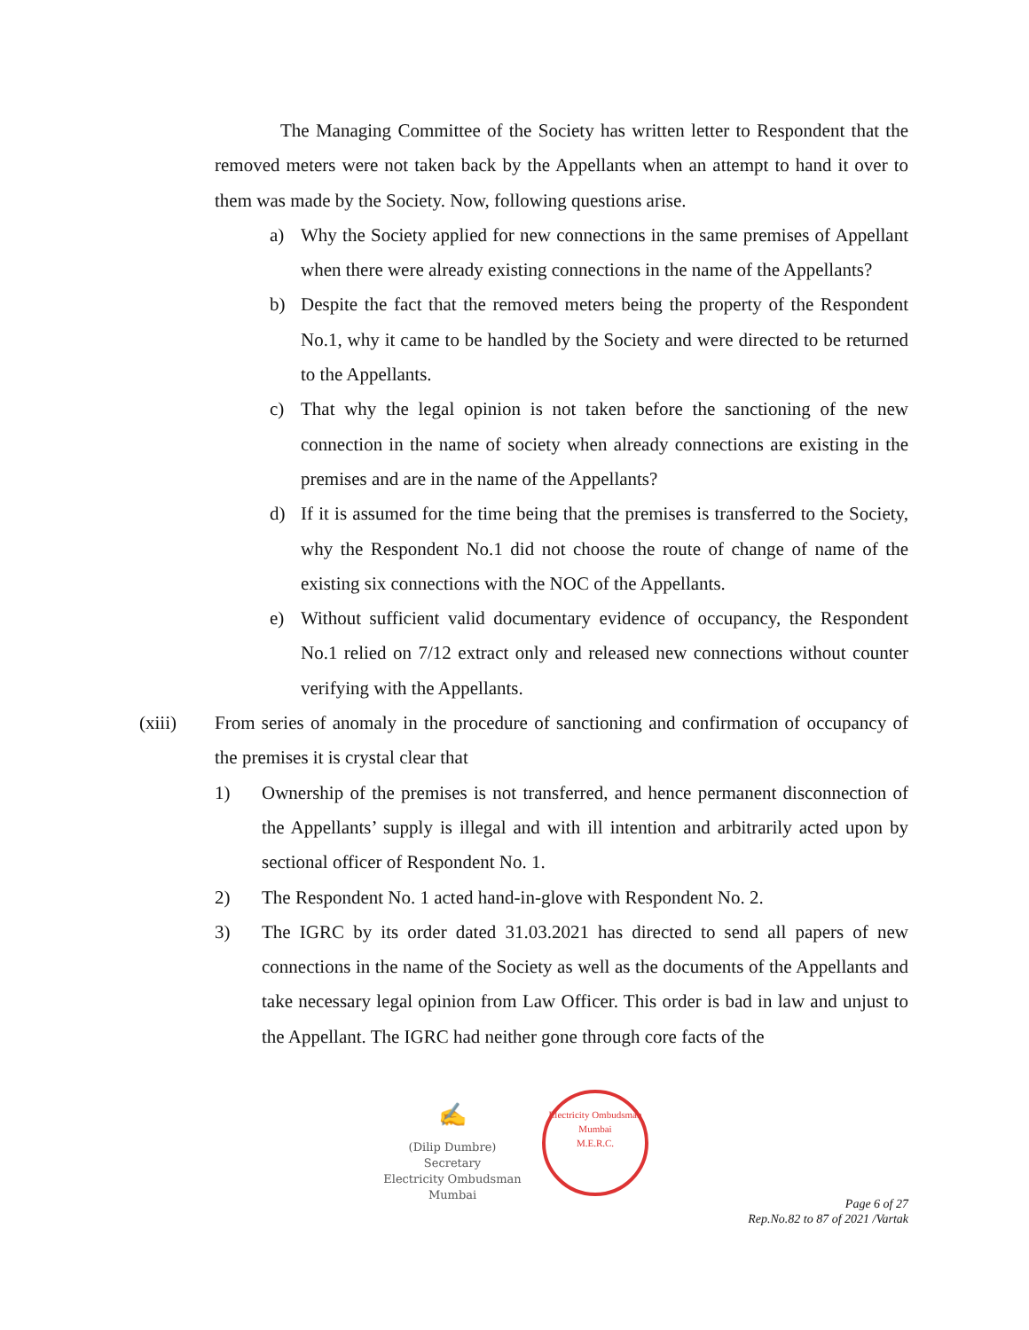The Managing Committee of the Society has written letter to Respondent that the removed meters were not taken back by the Appellants when an attempt to hand it over to them was made by the Society. Now, following questions arise.
a) Why the Society applied for new connections in the same premises of Appellant when there were already existing connections in the name of the Appellants?
b) Despite the fact that the removed meters being the property of the Respondent No.1, why it came to be handled by the Society and were directed to be returned to the Appellants.
c) That why the legal opinion is not taken before the sanctioning of the new connection in the name of society when already connections are existing in the premises and are in the name of the Appellants?
d) If it is assumed for the time being that the premises is transferred to the Society, why the Respondent No.1 did not choose the route of change of name of the existing six connections with the NOC of the Appellants.
e) Without sufficient valid documentary evidence of occupancy, the Respondent No.1 relied on 7/12 extract only and released new connections without counter verifying with the Appellants.
(xiii) From series of anomaly in the procedure of sanctioning and confirmation of occupancy of the premises it is crystal clear that
1) Ownership of the premises is not transferred, and hence permanent disconnection of the Appellants’ supply is illegal and with ill intention and arbitrarily acted upon by sectional officer of Respondent No. 1.
2) The Respondent No. 1 acted hand-in-glove with Respondent No. 2.
3) The IGRC by its order dated 31.03.2021 has directed to send all papers of new connections in the name of the Society as well as the documents of the Appellants and take necessary legal opinion from Law Officer. This order is bad in law and unjust to the Appellant. The IGRC had neither gone through core facts of the
✍
(Dilip Dumbre)
Secretary
Electricity Ombudsman Mumbai
Electricity Ombudsman Mumbai
M.E.R.C.
Page 6 of 27
Rep.No.82 to 87 of 2021 /Vartak